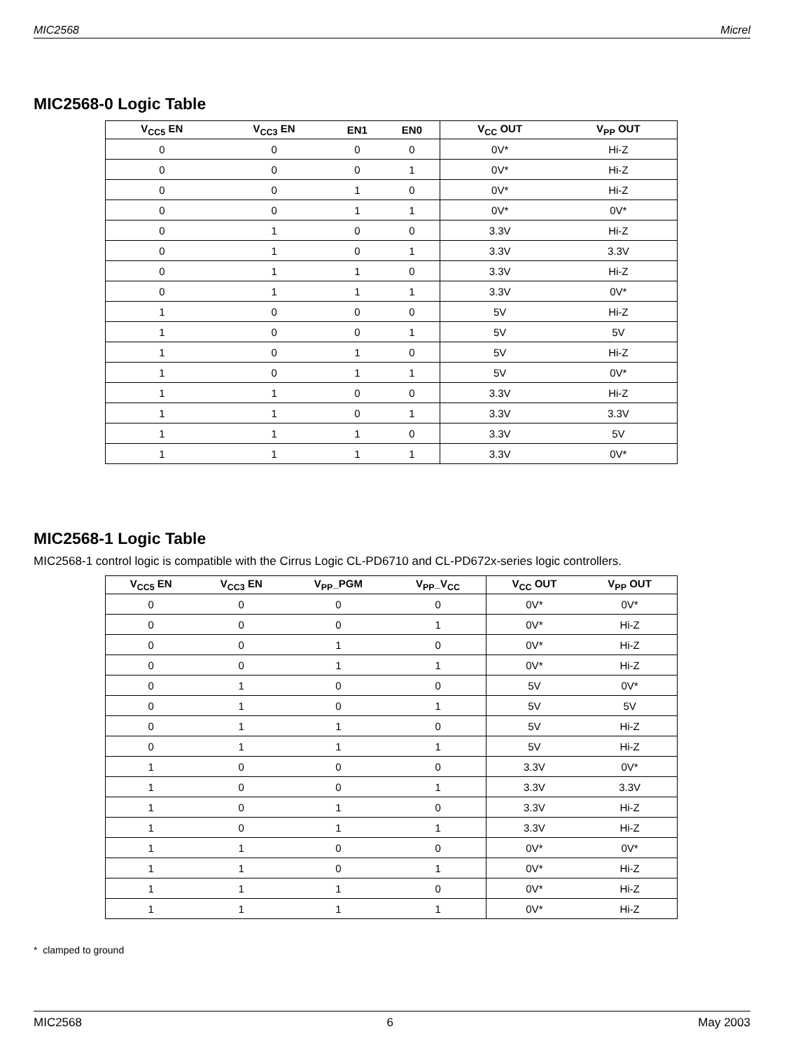MIC2568 Micrel
MIC2568-0 Logic Table
| V<sub>CC5</sub> EN | V<sub>CC3</sub> EN | EN1 | EN0 | V<sub>CC</sub> OUT | V<sub>PP</sub> OUT |
| --- | --- | --- | --- | --- | --- |
| 0 | 0 | 0 | 0 | 0V* | Hi-Z |
| 0 | 0 | 0 | 1 | 0V* | Hi-Z |
| 0 | 0 | 1 | 0 | 0V* | Hi-Z |
| 0 | 0 | 1 | 1 | 0V* | 0V* |
| 0 | 1 | 0 | 0 | 3.3V | Hi-Z |
| 0 | 1 | 0 | 1 | 3.3V | 3.3V |
| 0 | 1 | 1 | 0 | 3.3V | Hi-Z |
| 0 | 1 | 1 | 1 | 3.3V | 0V* |
| 1 | 0 | 0 | 0 | 5V | Hi-Z |
| 1 | 0 | 0 | 1 | 5V | 5V |
| 1 | 0 | 1 | 0 | 5V | Hi-Z |
| 1 | 0 | 1 | 1 | 5V | 0V* |
| 1 | 1 | 0 | 0 | 3.3V | Hi-Z |
| 1 | 1 | 0 | 1 | 3.3V | 3.3V |
| 1 | 1 | 1 | 0 | 3.3V | 5V |
| 1 | 1 | 1 | 1 | 3.3V | 0V* |
MIC2568-1 Logic Table
MIC2568-1 control logic is compatible with the Cirrus Logic CL-PD6710 and CL-PD672x-series logic controllers.
| V<sub>CC5</sub> EN | V<sub>CC3</sub> EN | V<sub>PP</sub>_PGM | V<sub>PP</sub>_V<sub>CC</sub> | V<sub>CC</sub> OUT | V<sub>PP</sub> OUT |
| --- | --- | --- | --- | --- | --- |
| 0 | 0 | 0 | 0 | 0V* | 0V* |
| 0 | 0 | 0 | 1 | 0V* | Hi-Z |
| 0 | 0 | 1 | 0 | 0V* | Hi-Z |
| 0 | 0 | 1 | 1 | 0V* | Hi-Z |
| 0 | 1 | 0 | 0 | 5V | 0V* |
| 0 | 1 | 0 | 1 | 5V | 5V |
| 0 | 1 | 1 | 0 | 5V | Hi-Z |
| 0 | 1 | 1 | 1 | 5V | Hi-Z |
| 1 | 0 | 0 | 0 | 3.3V | 0V* |
| 1 | 0 | 0 | 1 | 3.3V | 3.3V |
| 1 | 0 | 1 | 0 | 3.3V | Hi-Z |
| 1 | 0 | 1 | 1 | 3.3V | Hi-Z |
| 1 | 1 | 0 | 0 | 0V* | 0V* |
| 1 | 1 | 0 | 1 | 0V* | Hi-Z |
| 1 | 1 | 1 | 0 | 0V* | Hi-Z |
| 1 | 1 | 1 | 1 | 0V* | Hi-Z |
* clamped to ground
MIC2568 6 May 2003